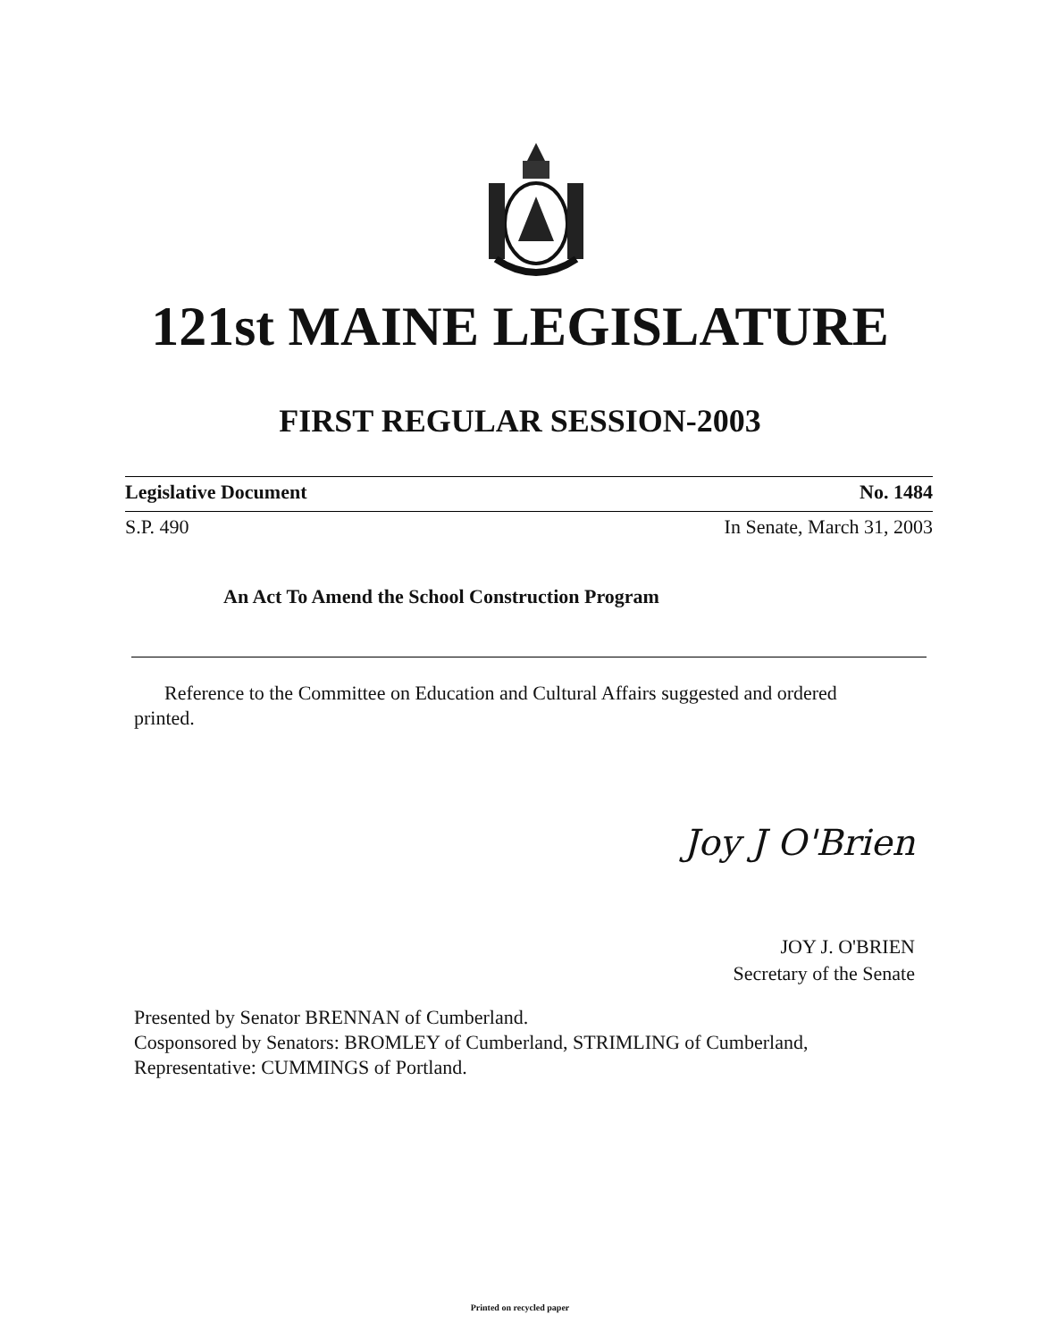121st MAINE LEGISLATURE
FIRST REGULAR SESSION-2003
Legislative Document No. 1484
S.P. 490 In Senate, March 31, 2003
An Act To Amend the School Construction Program
Reference to the Committee on Education and Cultural Affairs suggested and ordered printed.
Joy J O'Brien
JOY J. O'BRIEN
Secretary of the Senate
Presented by Senator BRENNAN of Cumberland.
Cosponsored by Senators: BROMLEY of Cumberland, STRIMLING of Cumberland,
Representative: CUMMINGS of Portland.
Printed on recycled paper